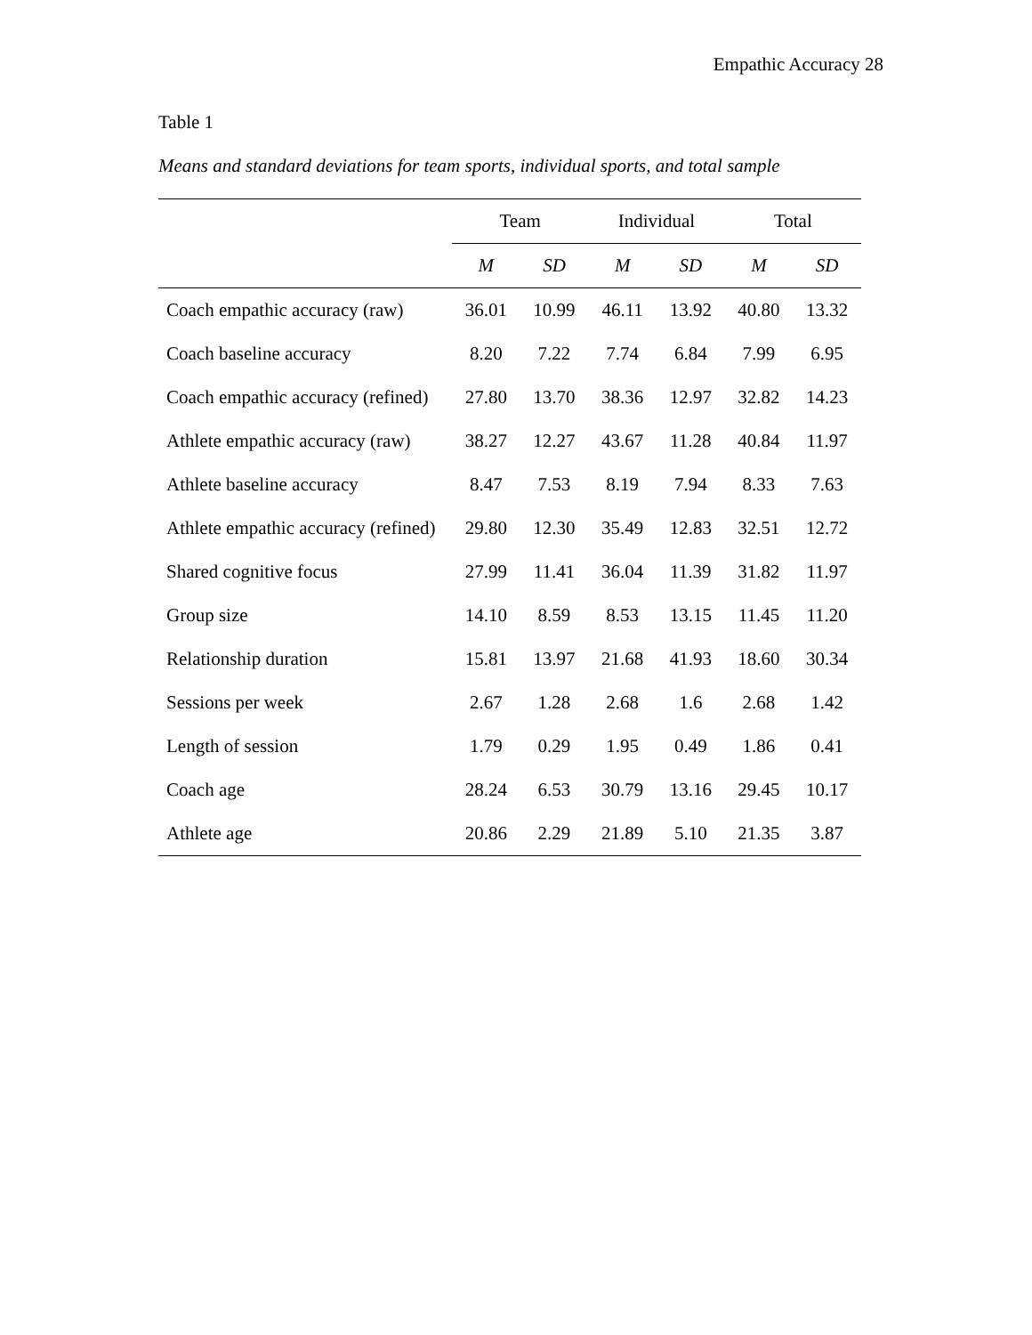Empathic Accuracy 28
Table 1
Means and standard deviations for team sports, individual sports, and total sample
| | Team | | Individual | | Total | |
| --- | --- | --- | --- | --- | --- | --- |
| | M | SD | M | SD | M | SD |
| Coach empathic accuracy (raw) | 36.01 | 10.99 | 46.11 | 13.92 | 40.80 | 13.32 |
| Coach baseline accuracy | 8.20 | 7.22 | 7.74 | 6.84 | 7.99 | 6.95 |
| Coach empathic accuracy (refined) | 27.80 | 13.70 | 38.36 | 12.97 | 32.82 | 14.23 |
| Athlete empathic accuracy (raw) | 38.27 | 12.27 | 43.67 | 11.28 | 40.84 | 11.97 |
| Athlete baseline accuracy | 8.47 | 7.53 | 8.19 | 7.94 | 8.33 | 7.63 |
| Athlete empathic accuracy (refined) | 29.80 | 12.30 | 35.49 | 12.83 | 32.51 | 12.72 |
| Shared cognitive focus | 27.99 | 11.41 | 36.04 | 11.39 | 31.82 | 11.97 |
| Group size | 14.10 | 8.59 | 8.53 | 13.15 | 11.45 | 11.20 |
| Relationship duration | 15.81 | 13.97 | 21.68 | 41.93 | 18.60 | 30.34 |
| Sessions per week | 2.67 | 1.28 | 2.68 | 1.6 | 2.68 | 1.42 |
| Length of session | 1.79 | 0.29 | 1.95 | 0.49 | 1.86 | 0.41 |
| Coach age | 28.24 | 6.53 | 30.79 | 13.16 | 29.45 | 10.17 |
| Athlete age | 20.86 | 2.29 | 21.89 | 5.10 | 21.35 | 3.87 |